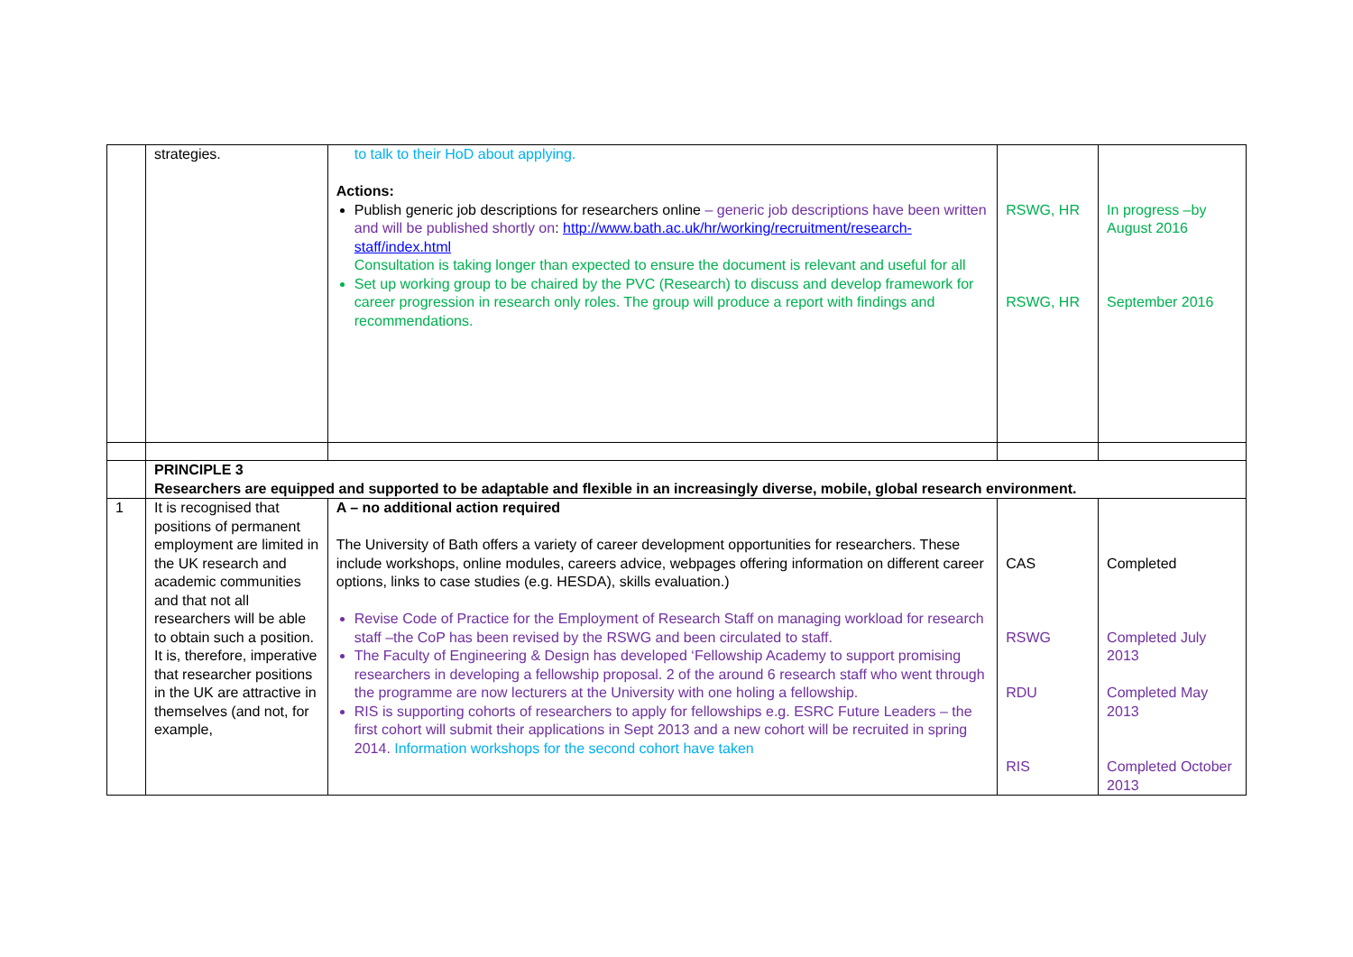| | strategies. | to talk to their HoD about applying. Actions: Publish generic job descriptions for researchers online – generic job descriptions have been written and will be published shortly on : http://www.bath.ac.uk/hr/working/recruitment/research-staff/index.html Consultation is taking longer than expected to ensure the document is relevant and useful for all Set up working group to be chaired by the PVC (Research) to discuss and develop framework for career progression in research only roles. The group will produce a report with findings and recommendations. | RSWG, HR RSWG, HR | In progress –by August 2016 September 2016 |
| | PRINCIPLE 3 Researchers are equipped and supported to be adaptable and flexible in an increasingly diverse, mobile, global research environment. | | | |
| 1 | It is recognised that positions of permanent employment are limited in the UK research and academic communities and that not all researchers will be able to obtain such a position. It is, therefore, imperative that researcher positions in the UK are attractive in themselves (and not, for example, | A – no additional action required The University of Bath offers a variety of career development opportunities for researchers. These include workshops, online modules, careers advice, webpages offering information on different career options, links to case studies (e.g. HESDA), skills evaluation.) Revise Code of Practice for the Employment of Research Staff on managing workload for research staff –the CoP has been revised by the RSWG and been circulated to staff. The Faculty of Engineering & Design has developed ‘Fellowship Academy to support promising researchers in developing a fellowship proposal. 2 of the around 6 research staff who went through the programme are now lecturers at the University with one holing a fellowship. RIS is supporting cohorts of researchers to apply for fellowships e.g. ESRC Future Leaders – the first cohort will submit their applications in Sept 2013 and a new cohort will be recruited in spring 2014. Information workshops for the second cohort have taken | CAS RSWG RDU RIS | Completed Completed July 2013 Completed May 2013 Completed October 2013 |